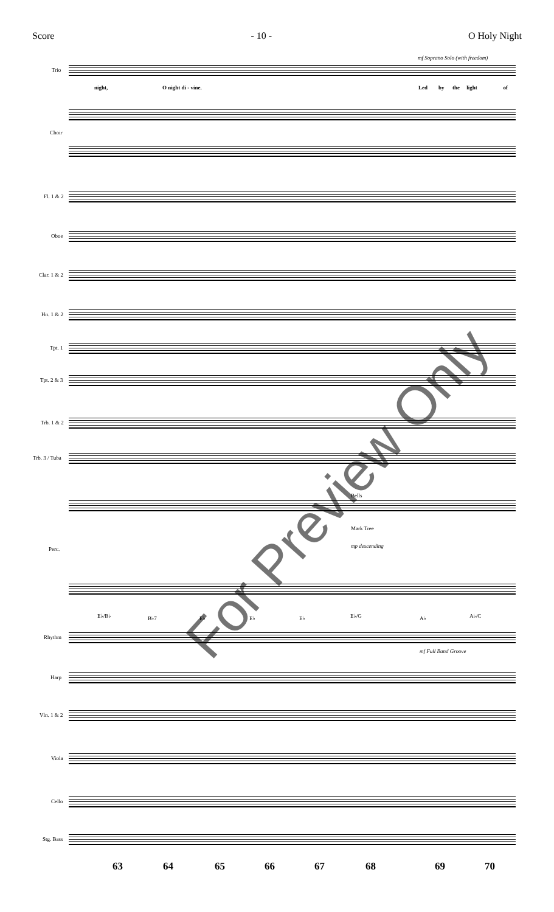Score - 10 - O Holy Night
Trio
mf Soprano Solo (with freedom)
night, O night di - vine.
Led by the light of
Choir
Fl. 1 & 2
Oboe
Clar. 1 & 2
Hn. 1 & 2
Tpt. 1
Tpt. 2 & 3
Trb. 1 & 2
Trb. 3 / Tuba
Bells
Mark Tree
mp descending
Perc.
E♭/B♭ B♭7 E♭ E♭ E♭ E♭/G A♭ A♭/C
Rhythm
mf Full Band Groove
Harp
Vln. 1 & 2
Viola
Cello
Stg. Bass
63 64 65 66 67 68 69 70
For Preview Only